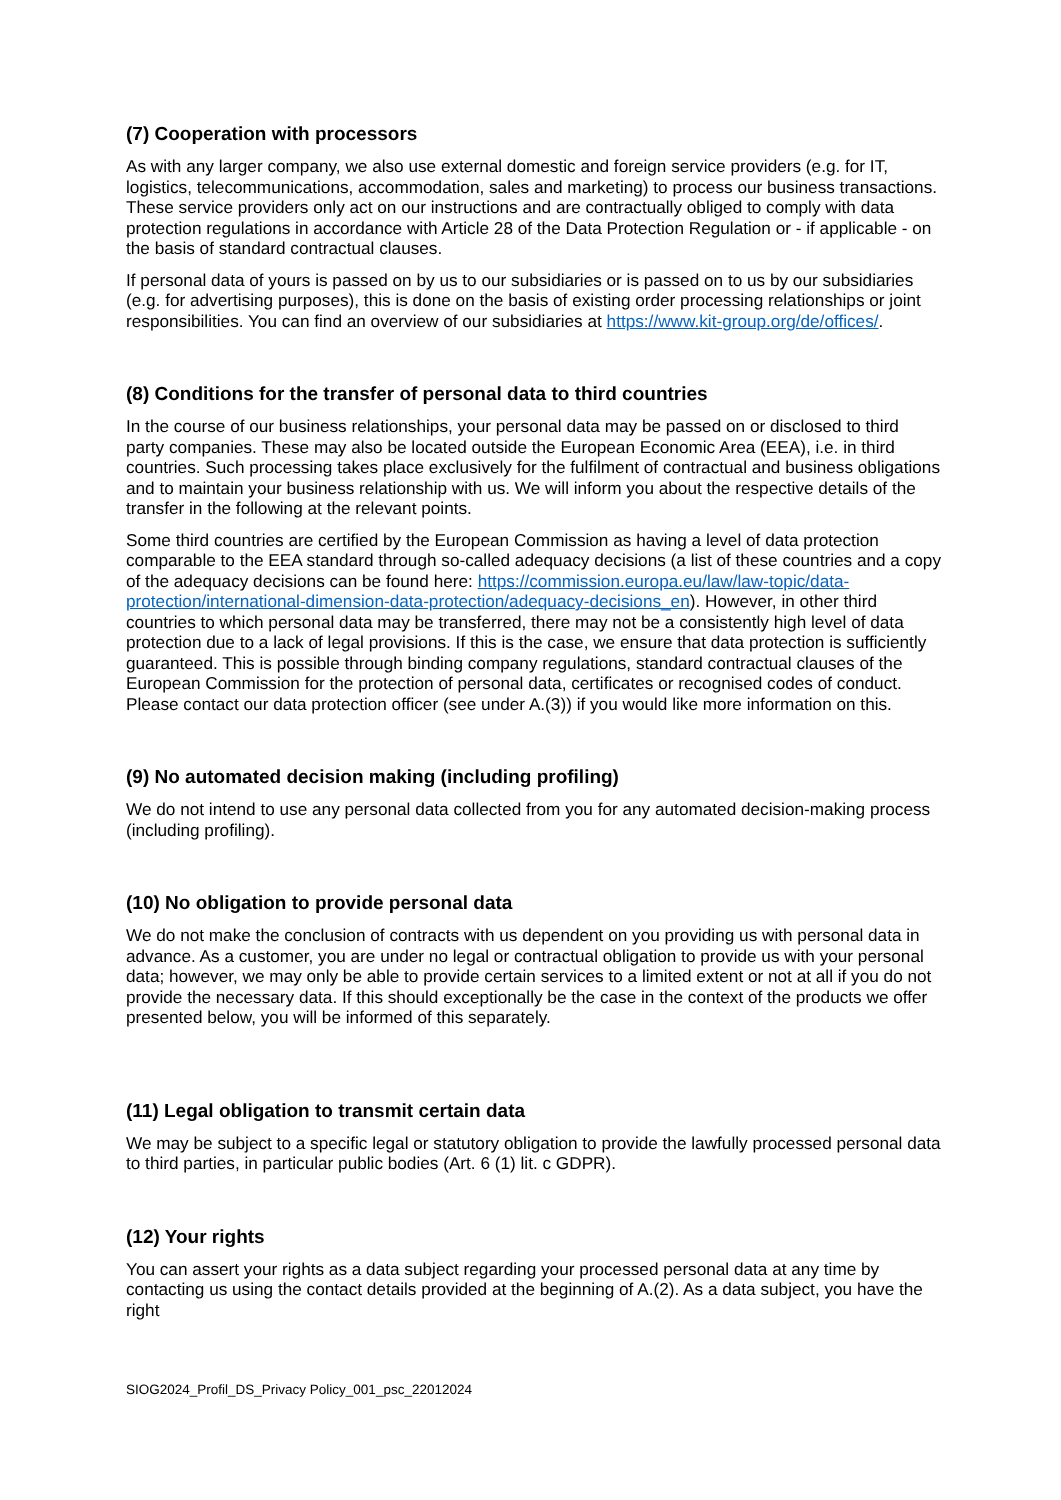(7) Cooperation with processors
As with any larger company, we also use external domestic and foreign service providers (e.g. for IT, logistics, telecommunications, accommodation, sales and marketing) to process our business transactions. These service providers only act on our instructions and are contractually obliged to comply with data protection regulations in accordance with Article 28 of the Data Protection Regulation or - if applicable - on the basis of standard contractual clauses.
If personal data of yours is passed on by us to our subsidiaries or is passed on to us by our subsidiaries (e.g. for advertising purposes), this is done on the basis of existing order processing relationships or joint responsibilities. You can find an overview of our subsidiaries at https://www.kit-group.org/de/offices/.
(8) Conditions for the transfer of personal data to third countries
In the course of our business relationships, your personal data may be passed on or disclosed to third party companies. These may also be located outside the European Economic Area (EEA), i.e. in third countries. Such processing takes place exclusively for the fulfilment of contractual and business obligations and to maintain your business relationship with us. We will inform you about the respective details of the transfer in the following at the relevant points.
Some third countries are certified by the European Commission as having a level of data protection comparable to the EEA standard through so-called adequacy decisions (a list of these countries and a copy of the adequacy decisions can be found here: https://commission.europa.eu/law/law-topic/data-protection/international-dimension-data-protection/adequacy-decisions_en). However, in other third countries to which personal data may be transferred, there may not be a consistently high level of data protection due to a lack of legal provisions. If this is the case, we ensure that data protection is sufficiently guaranteed. This is possible through binding company regulations, standard contractual clauses of the European Commission for the protection of personal data, certificates or recognised codes of conduct. Please contact our data protection officer (see under A.(3)) if you would like more information on this.
(9) No automated decision making (including profiling)
We do not intend to use any personal data collected from you for any automated decision-making process (including profiling).
(10) No obligation to provide personal data
We do not make the conclusion of contracts with us dependent on you providing us with personal data in advance. As a customer, you are under no legal or contractual obligation to provide us with your personal data; however, we may only be able to provide certain services to a limited extent or not at all if you do not provide the necessary data. If this should exceptionally be the case in the context of the products we offer presented below, you will be informed of this separately.
(11) Legal obligation to transmit certain data
We may be subject to a specific legal or statutory obligation to provide the lawfully processed personal data to third parties, in particular public bodies (Art. 6 (1) lit. c GDPR).
(12) Your rights
You can assert your rights as a data subject regarding your processed personal data at any time by contacting us using the contact details provided at the beginning of A.(2). As a data subject, you have the right
SIOG2024_Profil_DS_Privacy Policy_001_psc_22012024